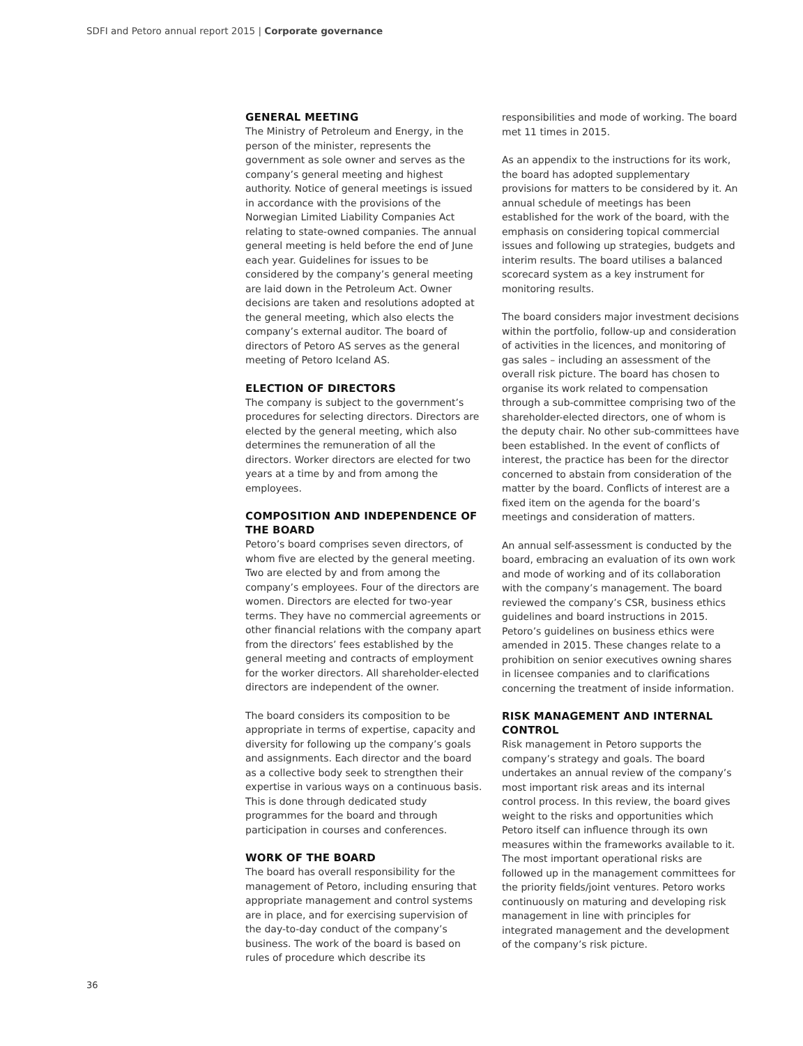SDFI and Petoro annual report 2015 | Corporate governance
GENERAL MEETING
The Ministry of Petroleum and Energy, in the person of the minister, represents the government as sole owner and serves as the company’s general meeting and highest authority. Notice of general meetings is issued in accordance with the provisions of the Norwegian Limited Liability Companies Act relating to state-owned companies. The annual general meeting is held before the end of June each year. Guidelines for issues to be considered by the company’s general meeting are laid down in the Petroleum Act. Owner decisions are taken and resolutions adopted at the general meeting, which also elects the company’s external auditor. The board of directors of Petoro AS serves as the general meeting of Petoro Iceland AS.
ELECTION OF DIRECTORS
The company is subject to the government’s procedures for selecting directors. Directors are elected by the general meeting, which also determines the remuneration of all the directors. Worker directors are elected for two years at a time by and from among the employees.
COMPOSITION AND INDEPENDENCE OF THE BOARD
Petoro’s board comprises seven directors, of whom five are elected by the general meeting. Two are elected by and from among the company’s employees. Four of the directors are women. Directors are elected for two-year terms. They have no commercial agreements or other financial relations with the company apart from the directors’ fees established by the general meeting and contracts of employment for the worker directors. All shareholder-elected directors are independent of the owner.
The board considers its composition to be appropriate in terms of expertise, capacity and diversity for following up the company’s goals and assignments. Each director and the board as a collective body seek to strengthen their expertise in various ways on a continuous basis. This is done through dedicated study programmes for the board and through participation in courses and conferences.
WORK OF THE BOARD
The board has overall responsibility for the management of Petoro, including ensuring that appropriate management and control systems are in place, and for exercising supervision of the day-to-day conduct of the company’s business. The work of the board is based on rules of procedure which describe its
responsibilities and mode of working. The board met 11 times in 2015.
As an appendix to the instructions for its work, the board has adopted supplementary provisions for matters to be considered by it. An annual schedule of meetings has been established for the work of the board, with the emphasis on considering topical commercial issues and following up strategies, budgets and interim results. The board utilises a balanced scorecard system as a key instrument for monitoring results.
The board considers major investment decisions within the portfolio, follow-up and consideration of activities in the licences, and monitoring of gas sales – including an assessment of the overall risk picture. The board has chosen to organise its work related to compensation through a sub-committee comprising two of the shareholder-elected directors, one of whom is the deputy chair. No other sub-committees have been established. In the event of conflicts of interest, the practice has been for the director concerned to abstain from consideration of the matter by the board. Conflicts of interest are a fixed item on the agenda for the board’s meetings and consideration of matters.
An annual self-assessment is conducted by the board, embracing an evaluation of its own work and mode of working and of its collaboration with the company’s management. The board reviewed the company’s CSR, business ethics guidelines and board instructions in 2015. Petoro’s guidelines on business ethics were amended in 2015. These changes relate to a prohibition on senior executives owning shares in licensee companies and to clarifications concerning the treatment of inside information.
RISK MANAGEMENT AND INTERNAL CONTROL
Risk management in Petoro supports the company’s strategy and goals. The board undertakes an annual review of the company’s most important risk areas and its internal control process. In this review, the board gives weight to the risks and opportunities which Petoro itself can influence through its own measures within the frameworks available to it. The most important operational risks are followed up in the management committees for the priority fields/joint ventures. Petoro works continuously on maturing and developing risk management in line with principles for integrated management and the development of the company’s risk picture.
36